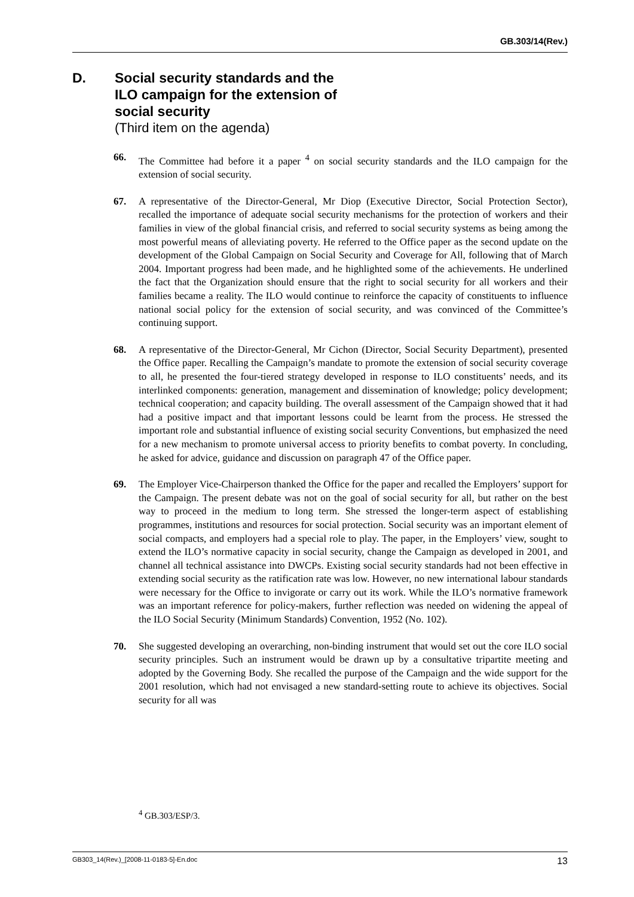GB.303/14(Rev.)
D. Social security standards and the
ILO campaign for the extension of
social security
(Third item on the agenda)
66. The Committee had before it a paper <sup>4</sup> on social security standards and the ILO campaign for the extension of social security.
67. A representative of the Director-General, Mr Diop (Executive Director, Social Protection Sector), recalled the importance of adequate social security mechanisms for the protection of workers and their families in view of the global financial crisis, and referred to social security systems as being among the most powerful means of alleviating poverty. He referred to the Office paper as the second update on the development of the Global Campaign on Social Security and Coverage for All, following that of March 2004. Important progress had been made, and he highlighted some of the achievements. He underlined the fact that the Organization should ensure that the right to social security for all workers and their families became a reality. The ILO would continue to reinforce the capacity of constituents to influence national social policy for the extension of social security, and was convinced of the Committee’s continuing support.
68. A representative of the Director-General, Mr Cichon (Director, Social Security Department), presented the Office paper. Recalling the Campaign’s mandate to promote the extension of social security coverage to all, he presented the four-tiered strategy developed in response to ILO constituents’ needs, and its interlinked components: generation, management and dissemination of knowledge; policy development; technical cooperation; and capacity building. The overall assessment of the Campaign showed that it had had a positive impact and that important lessons could be learnt from the process. He stressed the important role and substantial influence of existing social security Conventions, but emphasized the need for a new mechanism to promote universal access to priority benefits to combat poverty. In concluding, he asked for advice, guidance and discussion on paragraph 47 of the Office paper.
69. The Employer Vice-Chairperson thanked the Office for the paper and recalled the Employers’ support for the Campaign. The present debate was not on the goal of social security for all, but rather on the best way to proceed in the medium to long term. She stressed the longer-term aspect of establishing programmes, institutions and resources for social protection. Social security was an important element of social compacts, and employers had a special role to play. The paper, in the Employers’ view, sought to extend the ILO’s normative capacity in social security, change the Campaign as developed in 2001, and channel all technical assistance into DWCPs. Existing social security standards had not been effective in extending social security as the ratification rate was low. However, no new international labour standards were necessary for the Office to invigorate or carry out its work. While the ILO’s normative framework was an important reference for policy-makers, further reflection was needed on widening the appeal of the ILO Social Security (Minimum Standards) Convention, 1952 (No. 102).
70. She suggested developing an overarching, non-binding instrument that would set out the core ILO social security principles. Such an instrument would be drawn up by a consultative tripartite meeting and adopted by the Governing Body. She recalled the purpose of the Campaign and the wide support for the 2001 resolution, which had not envisaged a new standard-setting route to achieve its objectives. Social security for all was
<sup>4</sup> GB.303/ESP/3.
GB303_14(Rev.)_[2008-11-0183-5]-En.doc 13